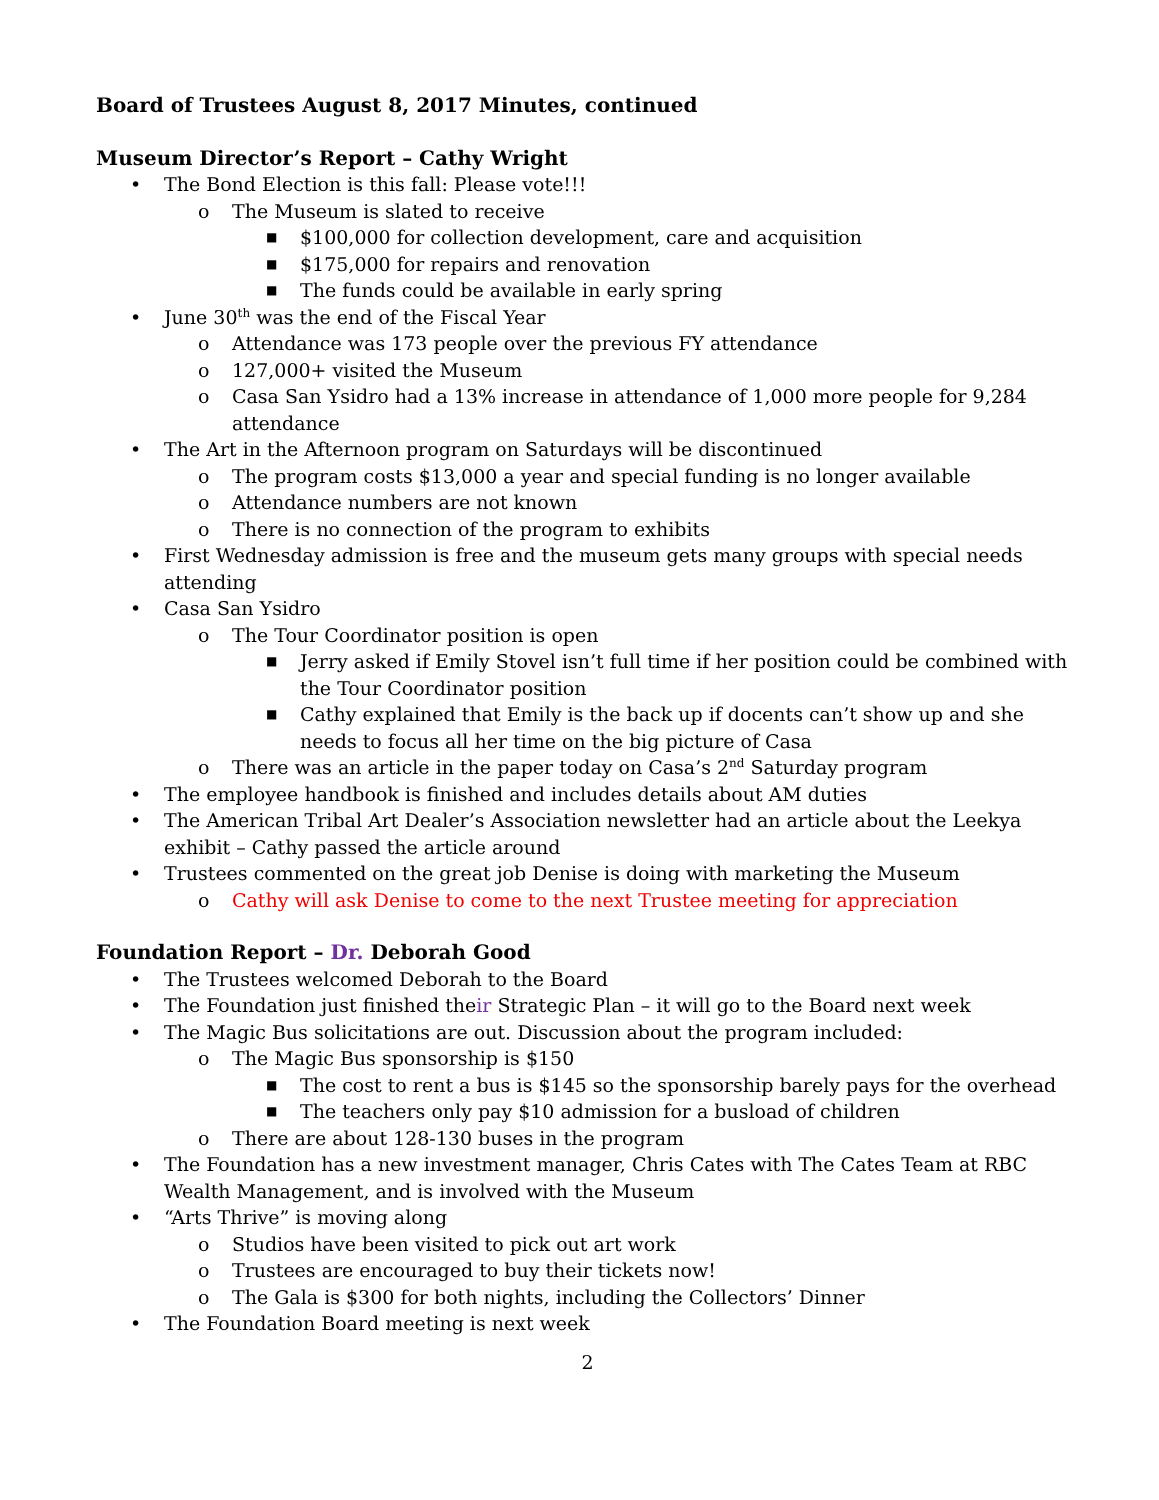Board of Trustees August 8, 2017 Minutes, continued
Museum Director’s Report – Cathy Wright
• The Bond Election is this fall: Please vote!!!
o The Museum is slated to receive
■ $100,000 for collection development, care and acquisition
■ $175,000 for repairs and renovation
■ The funds could be available in early spring
• June 30<sup>th</sup> was the end of the Fiscal Year
o Attendance was 173 people over the previous FY attendance
o 127,000+ visited the Museum
o Casa San Ysidro had a 13% increase in attendance of 1,000 more people for 9,284 attendance
• The Art in the Afternoon program on Saturdays will be discontinued
o The program costs $13,000 a year and special funding is no longer available
o Attendance numbers are not known
o There is no connection of the program to exhibits
• First Wednesday admission is free and the museum gets many groups with special needs attending
• Casa San Ysidro
o The Tour Coordinator position is open
■ Jerry asked if Emily Stovel isn’t full time if her position could be combined with the Tour Coordinator position
■ Cathy explained that Emily is the back up if docents can’t show up and she needs to focus all her time on the big picture of Casa
o There was an article in the paper today on Casa’s 2<sup>nd</sup> Saturday program
• The employee handbook is finished and includes details about AM duties
• The American Tribal Art Dealer’s Association newsletter had an article about the Leekya exhibit – Cathy passed the article around
• Trustees commented on the great job Denise is doing with marketing the Museum
o Cathy will ask Denise to come to the next Trustee meeting for appreciation
Foundation Report – Dr. Deborah Good
• The Trustees welcomed Deborah to the Board
• The Foundation just finished their Strategic Plan – it will go to the Board next week
• The Magic Bus solicitations are out. Discussion about the program included:
o The Magic Bus sponsorship is $150
■ The cost to rent a bus is $145 so the sponsorship barely pays for the overhead
■ The teachers only pay $10 admission for a busload of children
o There are about 128-130 buses in the program
• The Foundation has a new investment manager, Chris Cates with The Cates Team at RBC Wealth Management, and is involved with the Museum
• “Arts Thrive” is moving along
o Studios have been visited to pick out art work
o Trustees are encouraged to buy their tickets now!
o The Gala is $300 for both nights, including the Collectors’ Dinner
• The Foundation Board meeting is next week
2